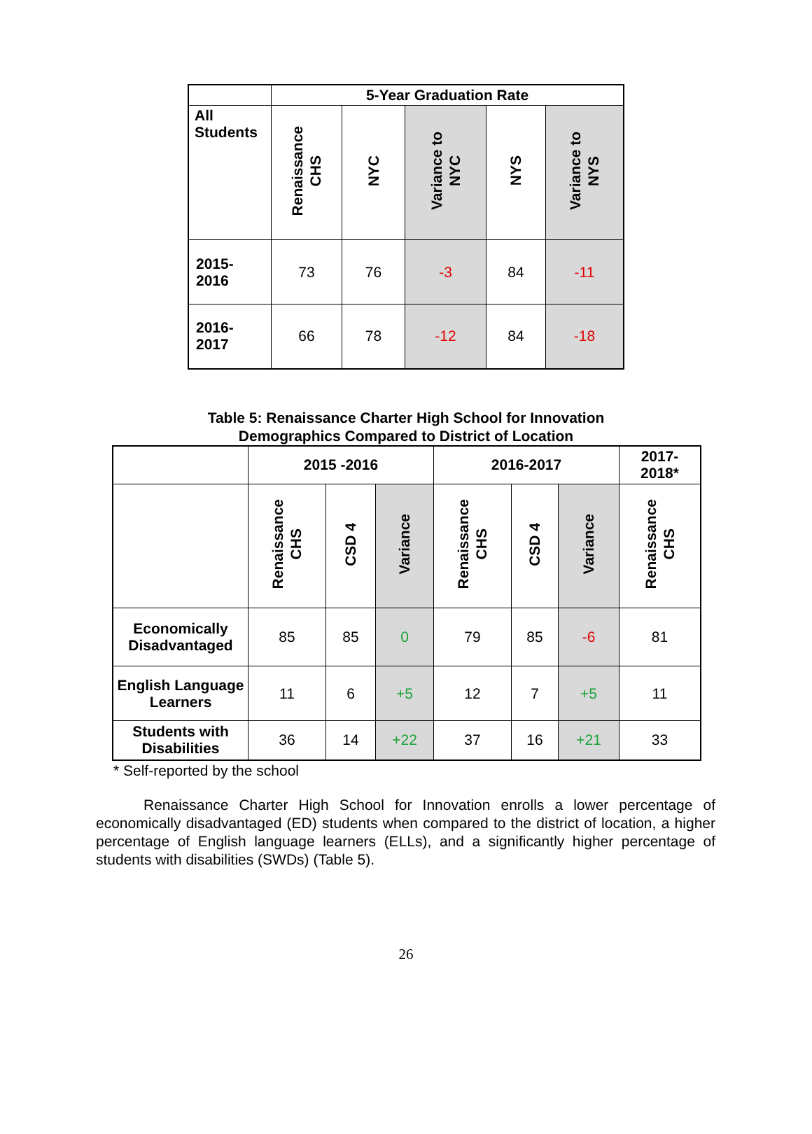| | 5-Year Graduation Rate | | | | |
| --- | --- | --- | --- | --- | --- |
| All Students | Renaissance CHS | NYC | Variance to NYC | NYS | Variance to NYS |
| 2015- 2016 | 73 | 76 | -3 | 84 | -11 |
| 2016- 2017 | 66 | 78 | -12 | 84 | -18 |
Table 5: Renaissance Charter High School for Innovation
Demographics Compared to District of Location
| | 2015 -2016 | | | 2016-2017 | | | 2017- 2018* |
| --- | --- | --- | --- | --- | --- | --- | --- |
| | Renaissance CHS | CSD 4 | Variance | Renaissance CHS | CSD 4 | Variance | Renaissance CHS |
| Economically Disadvantaged | 85 | 85 | 0 | 79 | 85 | -6 | 81 |
| English Language Learners | 11 | 6 | +5 | 12 | 7 | +5 | 11 |
| Students with Disabilities | 36 | 14 | +22 | 37 | 16 | +21 | 33 |
* Self-reported by the school
Renaissance Charter High School for Innovation enrolls a lower percentage of economically disadvantaged (ED) students when compared to the district of location, a higher percentage of English language learners (ELLs), and a significantly higher percentage of students with disabilities (SWDs) (Table 5).
26